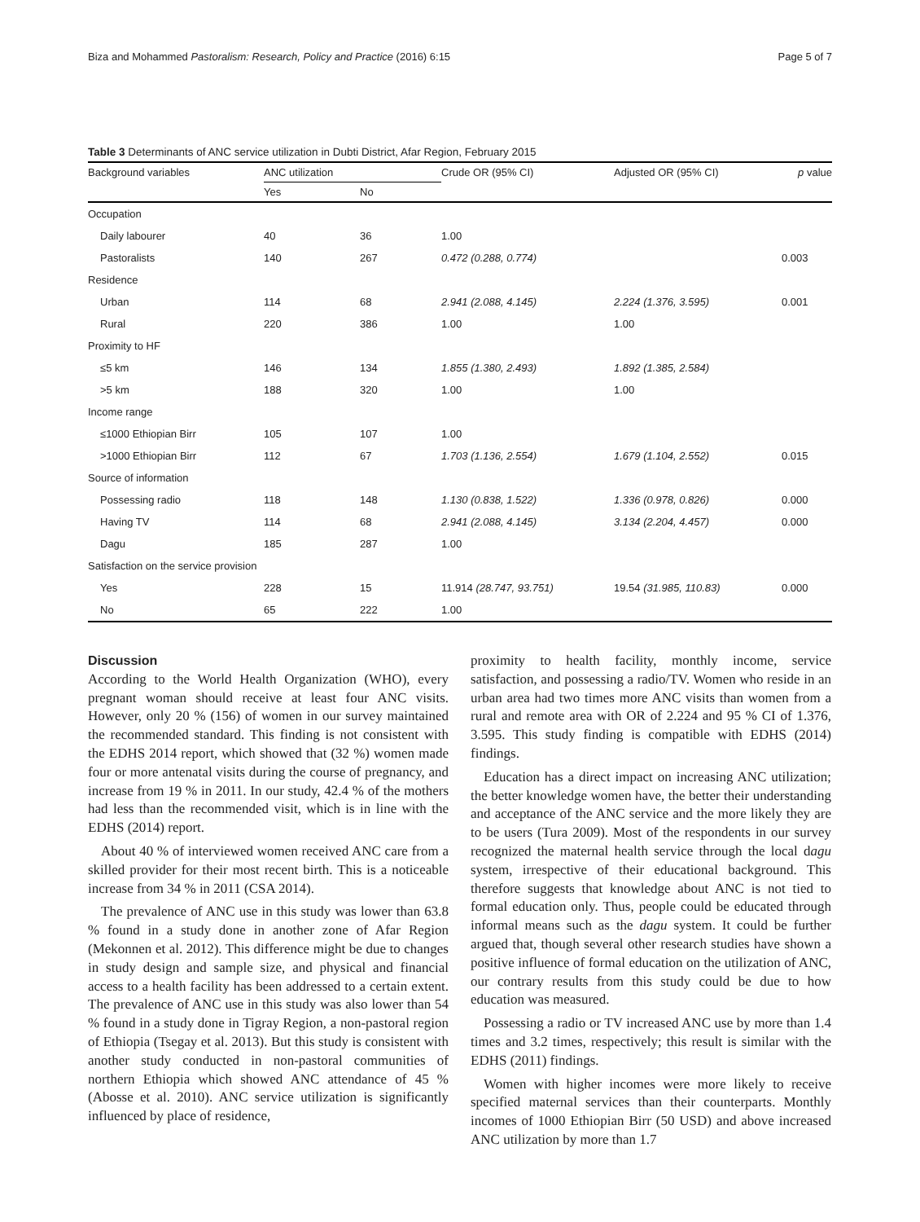Biza and Mohammed Pastoralism: Research, Policy and Practice (2016) 6:15 Page 5 of 7
Table 3 Determinants of ANC service utilization in Dubti District, Afar Region, February 2015
| Background variables | ANC utilization | | Crude OR (95% CI) | Adjusted OR (95% CI) | p value |
| --- | --- | --- | --- | --- | --- |
| | Yes | No | | | |
| Occupation | | | | | |
| Daily labourer | 40 | 36 | 1.00 | | |
| Pastoralists | 140 | 267 | 0.472 (0.288, 0.774) | | 0.003 |
| Residence | | | | | |
| Urban | 114 | 68 | 2.941 (2.088, 4.145) | 2.224 (1.376, 3.595) | 0.001 |
| Rural | 220 | 386 | 1.00 | 1.00 | |
| Proximity to HF | | | | | |
| ≤5 km | 146 | 134 | 1.855 (1.380, 2.493) | 1.892 (1.385, 2.584) | |
| >5 km | 188 | 320 | 1.00 | 1.00 | |
| Income range | | | | | |
| ≤1000 Ethiopian Birr | 105 | 107 | 1.00 | | |
| >1000 Ethiopian Birr | 112 | 67 | 1.703 (1.136, 2.554) | 1.679 (1.104, 2.552) | 0.015 |
| Source of information | | | | | |
| Possessing radio | 118 | 148 | 1.130 (0.838, 1.522) | 1.336 (0.978, 0.826) | 0.000 |
| Having TV | 114 | 68 | 2.941 (2.088, 4.145) | 3.134 (2.204, 4.457) | 0.000 |
| Dagu | 185 | 287 | 1.00 | | |
| Satisfaction on the service provision | | | | | |
| Yes | 228 | 15 | 11.914 (28.747, 93.751) | 19.54 (31.985, 110.83) | 0.000 |
| No | 65 | 222 | 1.00 | | |
Discussion
According to the World Health Organization (WHO), every pregnant woman should receive at least four ANC visits. However, only 20 % (156) of women in our survey maintained the recommended standard. This finding is not consistent with the EDHS 2014 report, which showed that (32 %) women made four or more antenatal visits during the course of pregnancy, and increase from 19 % in 2011. In our study, 42.4 % of the mothers had less than the recommended visit, which is in line with the EDHS (2014) report.
About 40 % of interviewed women received ANC care from a skilled provider for their most recent birth. This is a noticeable increase from 34 % in 2011 (CSA 2014).
The prevalence of ANC use in this study was lower than 63.8 % found in a study done in another zone of Afar Region (Mekonnen et al. 2012). This difference might be due to changes in study design and sample size, and physical and financial access to a health facility has been addressed to a certain extent. The prevalence of ANC use in this study was also lower than 54 % found in a study done in Tigray Region, a non-pastoral region of Ethiopia (Tsegay et al. 2013). But this study is consistent with another study conducted in non-pastoral communities of northern Ethiopia which showed ANC attendance of 45 % (Abosse et al. 2010). ANC service utilization is significantly influenced by place of residence,
proximity to health facility, monthly income, service satisfaction, and possessing a radio/TV. Women who reside in an urban area had two times more ANC visits than women from a rural and remote area with OR of 2.224 and 95 % CI of 1.376, 3.595. This study finding is compatible with EDHS (2014) findings.
Education has a direct impact on increasing ANC utilization; the better knowledge women have, the better their understanding and acceptance of the ANC service and the more likely they are to be users (Tura 2009). Most of the respondents in our survey recognized the maternal health service through the local dagu system, irrespective of their educational background. This therefore suggests that knowledge about ANC is not tied to formal education only. Thus, people could be educated through informal means such as the dagu system. It could be further argued that, though several other research studies have shown a positive influence of formal education on the utilization of ANC, our contrary results from this study could be due to how education was measured.
Possessing a radio or TV increased ANC use by more than 1.4 times and 3.2 times, respectively; this result is similar with the EDHS (2011) findings.
Women with higher incomes were more likely to receive specified maternal services than their counterparts. Monthly incomes of 1000 Ethiopian Birr (50 USD) and above increased ANC utilization by more than 1.7